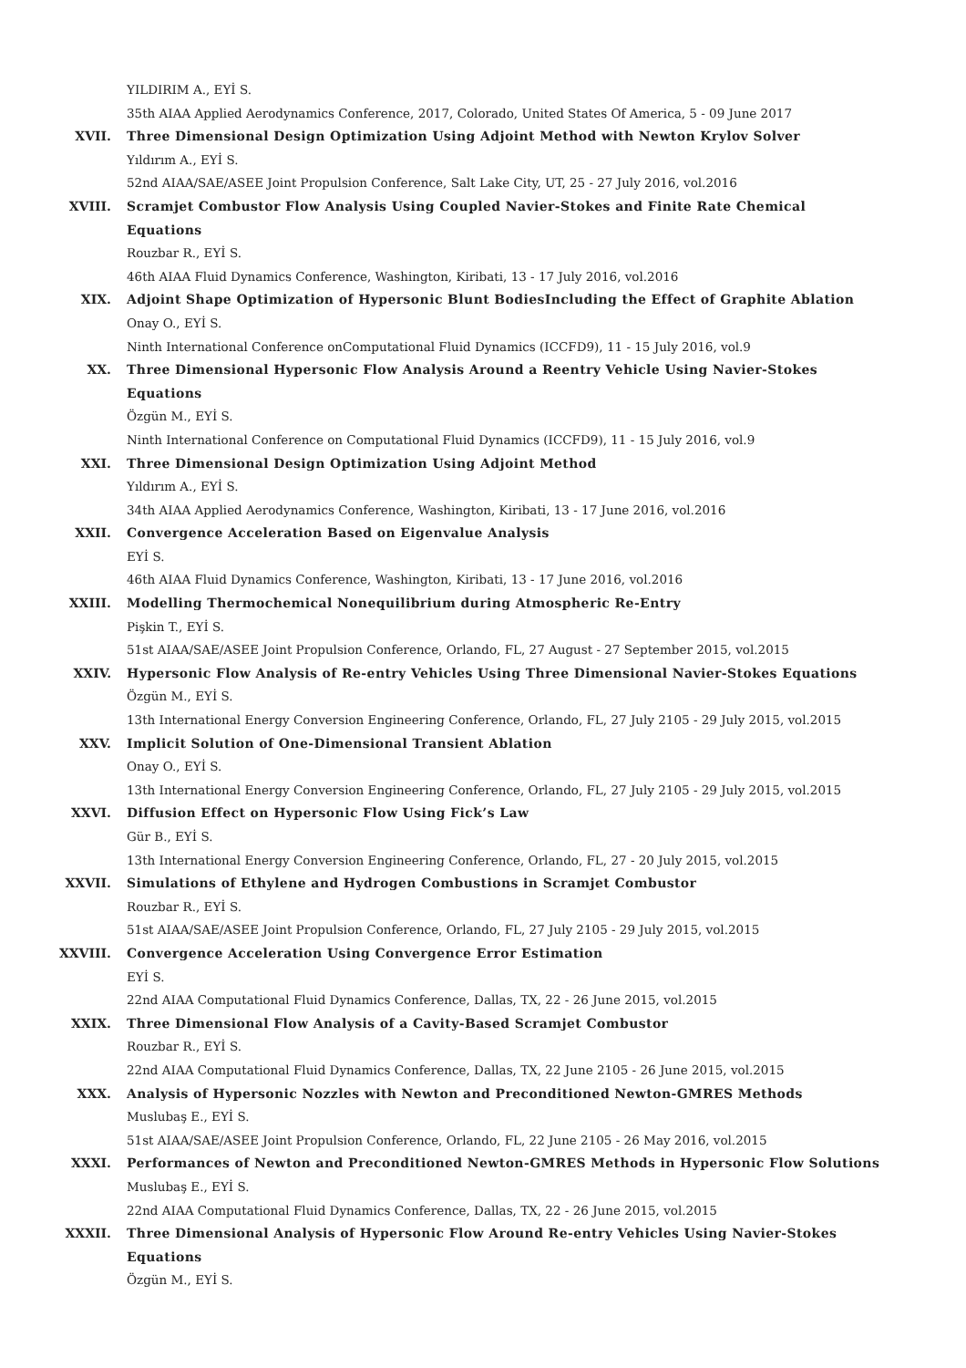YILDIRIM A., EYİ S.
35th AIAA Applied Aerodynamics Conference, 2017, Colorado, United States Of America, 5 - 09 June 2017
XVII. Three Dimensional Design Optimization Using Adjoint Method with Newton Krylov Solver
Yıldırım A., EYİ S.
52nd AIAA/SAE/ASEE Joint Propulsion Conference, Salt Lake City, UT, 25 - 27 July 2016, vol.2016
XVIII. Scramjet Combustor Flow Analysis Using Coupled Navier-Stokes and Finite Rate Chemical Equations
Rouzbar R., EYİ S.
46th AIAA Fluid Dynamics Conference, Washington, Kiribati, 13 - 17 July 2016, vol.2016
XIX. Adjoint Shape Optimization of Hypersonic Blunt BodiesIncluding the Effect of Graphite Ablation
Onay O., EYİ S.
Ninth International Conference onComputational Fluid Dynamics (ICCFD9), 11 - 15 July 2016, vol.9
XX. Three Dimensional Hypersonic Flow Analysis Around a Reentry Vehicle Using Navier-Stokes Equations
Özgün M., EYİ S.
Ninth International Conference on Computational Fluid Dynamics (ICCFD9), 11 - 15 July 2016, vol.9
XXI. Three Dimensional Design Optimization Using Adjoint Method
Yıldırım A., EYİ S.
34th AIAA Applied Aerodynamics Conference, Washington, Kiribati, 13 - 17 June 2016, vol.2016
XXII. Convergence Acceleration Based on Eigenvalue Analysis
EYİ S.
46th AIAA Fluid Dynamics Conference, Washington, Kiribati, 13 - 17 June 2016, vol.2016
XXIII. Modelling Thermochemical Nonequilibrium during Atmospheric Re-Entry
Pişkin T., EYİ S.
51st AIAA/SAE/ASEE Joint Propulsion Conference, Orlando, FL, 27 August - 27 September 2015, vol.2015
XXIV. Hypersonic Flow Analysis of Re-entry Vehicles Using Three Dimensional Navier-Stokes Equations
Özgün M., EYİ S.
13th International Energy Conversion Engineering Conference, Orlando, FL, 27 July 2105 - 29 July 2015, vol.2015
XXV. Implicit Solution of One-Dimensional Transient Ablation
Onay O., EYİ S.
13th International Energy Conversion Engineering Conference, Orlando, FL, 27 July 2105 - 29 July 2015, vol.2015
XXVI. Diffusion Effect on Hypersonic Flow Using Fick’s Law
Gür B., EYİ S.
13th International Energy Conversion Engineering Conference, Orlando, FL, 27 - 20 July 2015, vol.2015
XXVII. Simulations of Ethylene and Hydrogen Combustions in Scramjet Combustor
Rouzbar R., EYİ S.
51st AIAA/SAE/ASEE Joint Propulsion Conference, Orlando, FL, 27 July 2105 - 29 July 2015, vol.2015
XXVIII. Convergence Acceleration Using Convergence Error Estimation
EYİ S.
22nd AIAA Computational Fluid Dynamics Conference, Dallas, TX, 22 - 26 June 2015, vol.2015
XXIX. Three Dimensional Flow Analysis of a Cavity-Based Scramjet Combustor
Rouzbar R., EYİ S.
22nd AIAA Computational Fluid Dynamics Conference, Dallas, TX, 22 June 2105 - 26 June 2015, vol.2015
XXX. Analysis of Hypersonic Nozzles with Newton and Preconditioned Newton-GMRES Methods
Muslubaş E., EYİ S.
51st AIAA/SAE/ASEE Joint Propulsion Conference, Orlando, FL, 22 June 2105 - 26 May 2016, vol.2015
XXXI. Performances of Newton and Preconditioned Newton-GMRES Methods in Hypersonic Flow Solutions
Muslubaş E., EYİ S.
22nd AIAA Computational Fluid Dynamics Conference, Dallas, TX, 22 - 26 June 2015, vol.2015
XXXII. Three Dimensional Analysis of Hypersonic Flow Around Re-entry Vehicles Using Navier-Stokes Equations
Özgün M., EYİ S.